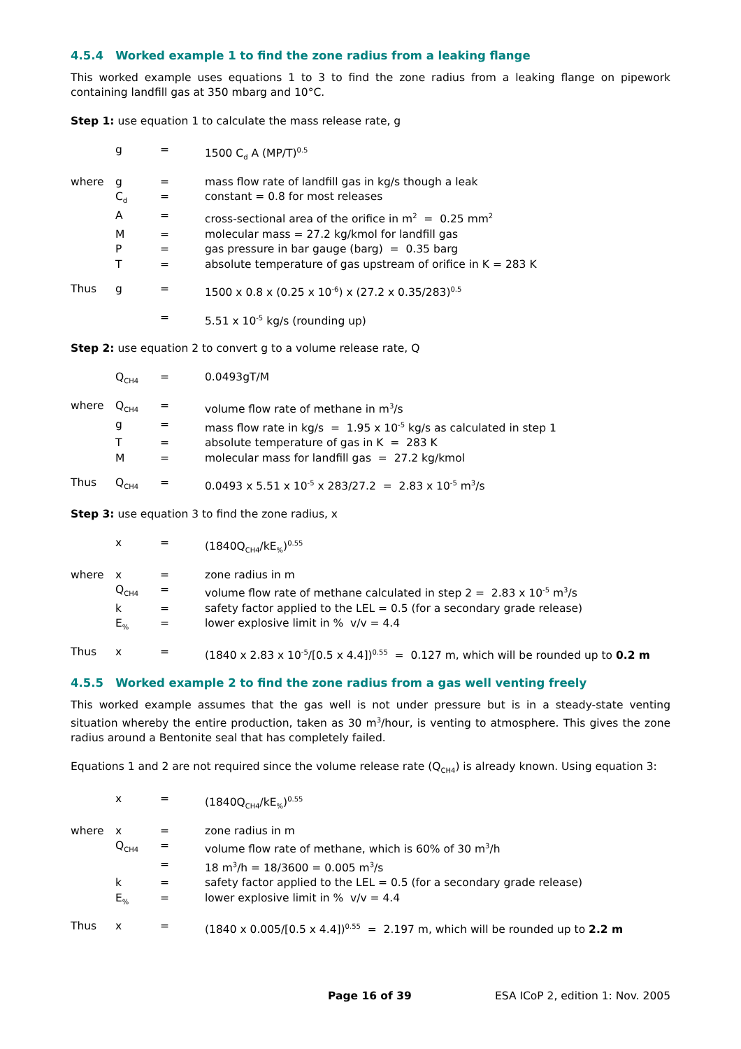4.5.4 Worked example 1 to find the zone radius from a leaking flange
This worked example uses equations 1 to 3 to find the zone radius from a leaking flange on pipework containing landfill gas at 350 mbarg and 10°C.
Step 1: use equation 1 to calculate the mass release rate, g
| | g | = | 1500 C<sub>d</sub> A (MP/T)<sup>0.5</sup> |
| where | g | = | mass flow rate of landfill gas in kg/s though a leak |
| | C<sub>d</sub> | = | constant = 0.8 for most releases |
| | A | = | cross-sectional area of the orifice in m<sup>2</sup> = 0.25 mm<sup>2</sup> |
| | M | = | molecular mass = 27.2 kg/kmol for landfill gas |
| | P | = | gas pressure in bar gauge (barg) = 0.35 barg |
| | T | = | absolute temperature of gas upstream of orifice in K = 283 K |
| Thus | g | = | 1500 x 0.8 x (0.25 x 10<sup>-6</sup>) x (27.2 x 0.35/283)<sup>0.5</sup> |
| | | = | 5.51 x 10<sup>-5</sup> kg/s (rounding up) |
Step 2: use equation 2 to convert g to a volume release rate, Q
| | Q<sub>CH4</sub> | = | 0.0493gT/M |
| where | Q<sub>CH4</sub> | = | volume flow rate of methane in m<sup>3</sup>/s |
| | g | = | mass flow rate in kg/s = 1.95 x 10<sup>-5</sup> kg/s as calculated in step 1 |
| | T | = | absolute temperature of gas in K = 283 K |
| | M | = | molecular mass for landfill gas = 27.2 kg/kmol |
| Thus | Q<sub>CH4</sub> | = | 0.0493 x 5.51 x 10<sup>-5</sup> x 283/27.2 = 2.83 x 10<sup>-5</sup> m<sup>3</sup>/s |
Step 3: use equation 3 to find the zone radius, x
| | x | = | (1840Q<sub>CH4</sub>/kE<sub>%</sub>)<sup>0.55</sup> |
| where | x | = | zone radius in m |
| | Q<sub>CH4</sub> | = | volume flow rate of methane calculated in step 2 = 2.83 x 10<sup>-5</sup> m<sup>3</sup>/s |
| | k | = | safety factor applied to the LEL = 0.5 (for a secondary grade release) |
| | E<sub>%</sub> | = | lower explosive limit in % v/v = 4.4 |
| Thus | x | = | (1840 x 2.83 x 10<sup>-5</sup>/[0.5 x 4.4])<sup>0.55</sup> = 0.127 m, which will be rounded up to 0.2 m |
4.5.5 Worked example 2 to find the zone radius from a gas well venting freely
This worked example assumes that the gas well is not under pressure but is in a steady-state venting situation whereby the entire production, taken as 30 m<sup>3</sup>/hour, is venting to atmosphere. This gives the zone radius around a Bentonite seal that has completely failed.
Equations 1 and 2 are not required since the volume release rate (Q<sub>CH4</sub>) is already known. Using equation 3:
| | x | = | (1840Q<sub>CH4</sub>/kE<sub>%</sub>)<sup>0.55</sup> |
| where | x | = | zone radius in m |
| | Q<sub>CH4</sub> | = | volume flow rate of methane, which is 60% of 30 m<sup>3</sup>/h |
| | | = | 18 m<sup>3</sup>/h = 18/3600 = 0.005 m<sup>3</sup>/s |
| | k | = | safety factor applied to the LEL = 0.5 (for a secondary grade release) |
| | E<sub>%</sub> | = | lower explosive limit in % v/v = 4.4 |
| Thus | x | = | (1840 x 0.005/[0.5 x 4.4])<sup>0.55</sup> = 2.197 m, which will be rounded up to 2.2 m |
Page 16 of 39 ESA ICoP 2, edition 1: Nov. 2005